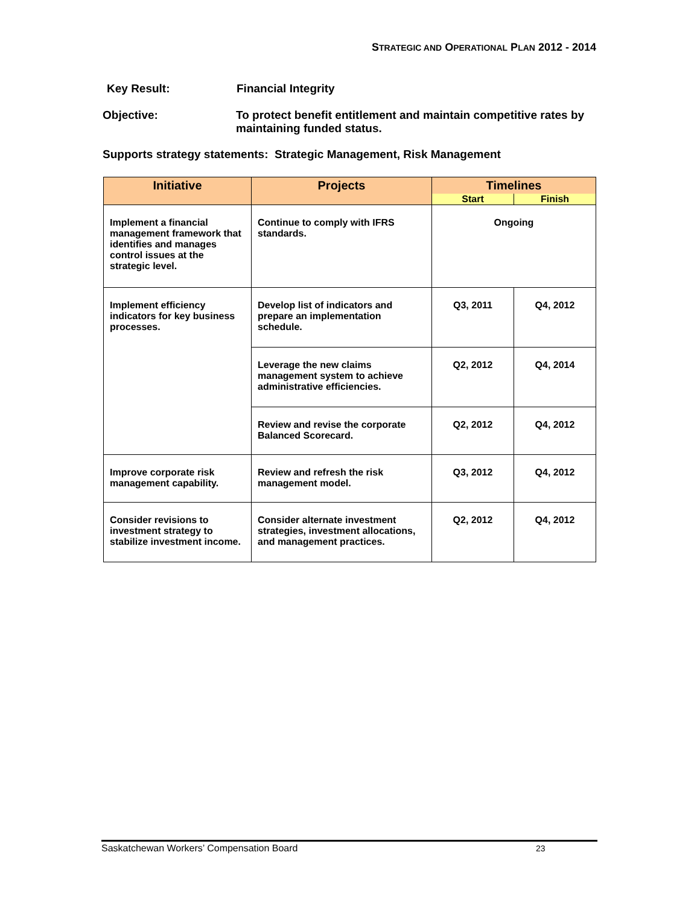STRATEGIC AND OPERATIONAL PLAN 2012 - 2014
Key Result: Financial Integrity
Objective:
To protect benefit entitlement and maintain competitive rates by maintaining funded status.
Supports strategy statements: Strategic Management, Risk Management
| Initiative | Projects | Timelines | |
| --- | --- | --- | --- |
| | | Start | Finish |
| Implement a financial management framework that identifies and manages control issues at the strategic level. | Continue to comply with IFRS standards. | Ongoing | |
| Implement efficiency indicators for key business processes. | Develop list of indicators and prepare an implementation schedule. | Q3, 2011 | Q4, 2012 |
| | Leverage the new claims management system to achieve administrative efficiencies. | Q2, 2012 | Q4, 2014 |
| | Review and revise the corporate Balanced Scorecard. | Q2, 2012 | Q4, 2012 |
| Improve corporate risk management capability. | Review and refresh the risk management model. | Q3, 2012 | Q4, 2012 |
| Consider revisions to investment strategy to stabilize investment income. | Consider alternate investment strategies, investment allocations, and management practices. | Q2, 2012 | Q4, 2012 |
Saskatchewan Workers’ Compensation Board 23